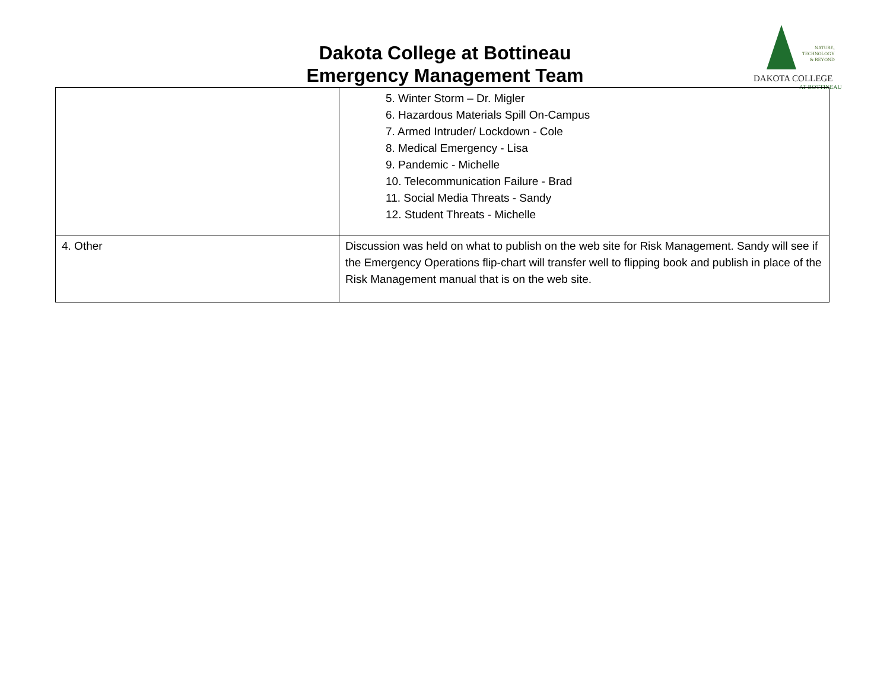Dakota College at Bottineau
Emergency Management Team
NATURE,
TECHNOLOGY
& BEYOND
DAKOTA COLLEGE
AT BOTTINEAU
| | 5. Winter Storm – Dr. Migler 6. Hazardous Materials Spill On-Campus 7. Armed Intruder/ Lockdown - Cole 8. Medical Emergency - Lisa 9. Pandemic - Michelle 10. Telecommunication Failure - Brad 11. Social Media Threats - Sandy 12. Student Threats - Michelle |
| 4. Other | Discussion was held on what to publish on the web site for Risk Management. Sandy will see if the Emergency Operations flip-chart will transfer well to flipping book and publish in place of the Risk Management manual that is on the web site. |